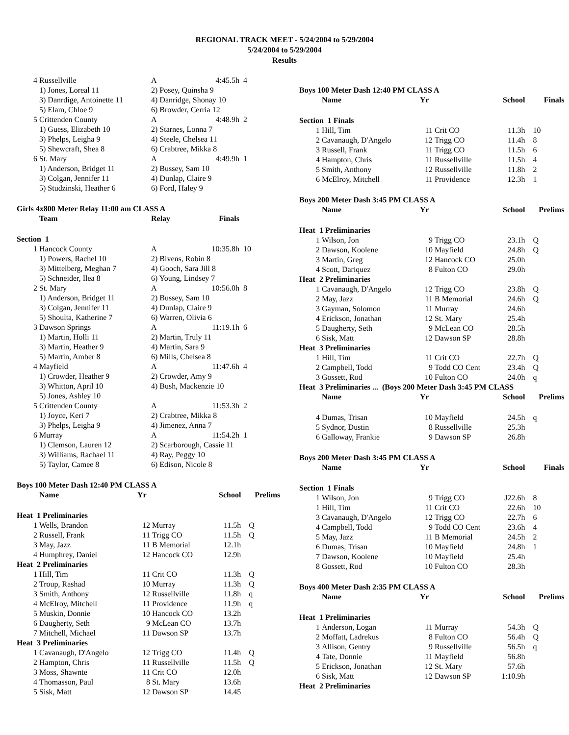REGIONAL TRACK MEET - 5/24/2004 to 5/29/2004
5/24/2004 to 5/29/2004
Results
| 4 | Russellville | A | 4:45.5h | 4 |
| | 1) Jones, Loreal 11 | 2) Posey, Quinsha 9 | | |
| | 3) Danrdige, Antoinette 11 | 4) Danridge, Shonay 10 | | |
| | 5) Elam, Chloe 9 | 6) Browder, Cerria 12 | | |
| 5 | Crittenden County | A | 4:48.9h | 2 |
| | 1) Guess, Elizabeth 10 | 2) Starnes, Lonna 7 | | |
| | 3) Phelps, Leigha 9 | 4) Steele, Chelsea 11 | | |
| | 5) Shewcraft, Shea 8 | 6) Crabtree, Mikka 8 | | |
| 6 | St. Mary | A | 4:49.9h | 1 |
| | 1) Anderson, Bridget 11 | 2) Bussey, Sam 10 | | |
| | 3) Colgan, Jennifer 11 | 4) Dunlap, Claire 9 | | |
| | 5) Studzinski, Heather 6 | 6) Ford, Haley 9 | | |
| Girls 4x800 Meter Relay 11:00 am CLASS A | | | | |
| | Team | Relay | Finals | |
| Section 1 | | | | |
| 1 | Hancock County | A | 10:35.8h | 10 |
| | 1) Powers, Rachel 10 | 2) Bivens, Robin 8 | | |
| | 3) Mittelberg, Meghan 7 | 4) Gooch, Sara Jill 8 | | |
| | 5) Schneider, Ilea 8 | 6) Young, Lindsey 7 | | |
| 2 | St. Mary | A | 10:56.0h | 8 |
| | 1) Anderson, Bridget 11 | 2) Bussey, Sam 10 | | |
| | 3) Colgan, Jennifer 11 | 4) Dunlap, Claire 9 | | |
| | 5) Shoulta, Katherine 7 | 6) Warren, Olivia 6 | | |
| 3 | Dawson Springs | A | 11:19.1h | 6 |
| | 1) Martin, Holli 11 | 2) Martin, Truly 11 | | |
| | 3) Martin, Heather 9 | 4) Martin, Sara 9 | | |
| | 5) Martin, Amber 8 | 6) Mills, Chelsea 8 | | |
| 4 | Mayfield | A | 11:47.6h | 4 |
| | 1) Crowder, Heather 9 | 2) Crowder, Amy 9 | | |
| | 3) Whitton, April 10 | 4) Bush, Mackenzie 10 | | |
| | 5) Jones, Ashley 10 | | | |
| 5 | Crittenden County | A | 11:53.3h | 2 |
| | 1) Joyce, Keri 7 | 2) Crabtree, Mikka 8 | | |
| | 3) Phelps, Leigha 9 | 4) Jimenez, Anna 7 | | |
| 6 | Murray | A | 11:54.2h | 1 |
| | 1) Clemson, Lauren 12 | 2) Scarborough, Cassie 11 | | |
| | 3) Williams, Rachael 11 | 4) Ray, Peggy 10 | | |
| | 5) Taylor, Camee 8 | 6) Edison, Nicole 8 | | |
| Boys 100 Meter Dash 12:40 PM CLASS A | | | | | |
| | Name | Yr | | School | Prelims |
| Heat 1 Preliminaries | | | | | |
| 1 | Wells, Brandon | 12 | Murray | 11.5h | Q |
| 2 | Russell, Frank | 11 | Trigg CO | 11.5h | Q |
| 3 | May, Jazz | 11 | B Memorial | 12.1h | |
| 4 | Humphrey, Daniel | 12 | Hancock CO | 12.9h | |
| Heat 2 Preliminaries | | | | | |
| 1 | Hill, Tim | 11 | Crit CO | 11.3h | Q |
| 2 | Troup, Rashad | 10 | Murray | 11.3h | Q |
| 3 | Smith, Anthony | 12 | Russellville | 11.8h | q |
| 4 | McElroy, Mitchell | 11 | Providence | 11.9h | q |
| 5 | Muskin, Donnie | 10 | Hancock CO | 13.2h | |
| 6 | Daugherty, Seth | 9 | McLean CO | 13.7h | |
| 7 | Mitchell, Michael | 11 | Dawson SP | 13.7h | |
| Heat 3 Preliminaries | | | | | |
| 1 | Cavanaugh, D'Angelo | 12 | Trigg CO | 11.4h | Q |
| 2 | Hampton, Chris | 11 | Russellville | 11.5h | Q |
| 3 | Moss, Shawnte | 11 | Crit CO | 12.0h | |
| 4 | Thomasson, Paul | 8 | St. Mary | 13.6h | |
| 5 | Sisk, Matt | 12 | Dawson SP | 14.45 | |
| Boys 100 Meter Dash 12:40 PM CLASS A | | | | | |
| | Name | Yr | | School | Finals |
| Section 1 Finals | | | | | |
| 1 | Hill, Tim | 11 | Crit CO | 11.3h | 10 |
| 2 | Cavanaugh, D'Angelo | 12 | Trigg CO | 11.4h | 8 |
| 3 | Russell, Frank | 11 | Trigg CO | 11.5h | 6 |
| 4 | Hampton, Chris | 11 | Russellville | 11.5h | 4 |
| 5 | Smith, Anthony | 12 | Russellville | 11.8h | 2 |
| 6 | McElroy, Mitchell | 11 | Providence | 12.3h | 1 |
| Boys 200 Meter Dash 3:45 PM CLASS A | | | | | |
| | Name | Yr | | School | Prelims |
| Heat 1 Preliminaries | | | | | |
| 1 | Wilson, Jon | 9 | Trigg CO | 23.1h | Q |
| 2 | Dawson, Koolene | 10 | Mayfield | 24.8h | Q |
| 3 | Martin, Greg | 12 | Hancock CO | 25.0h | |
| 4 | Scott, Dariquez | 8 | Fulton CO | 29.0h | |
| Heat 2 Preliminaries | | | | | |
| 1 | Cavanaugh, D'Angelo | 12 | Trigg CO | 23.8h | Q |
| 2 | May, Jazz | 11 | B Memorial | 24.6h | Q |
| 3 | Gayman, Solomon | 11 | Murray | 24.6h | |
| 4 | Erickson, Jonathan | 12 | St. Mary | 25.4h | |
| 5 | Daugherty, Seth | 9 | McLean CO | 28.5h | |
| 6 | Sisk, Matt | 12 | Dawson SP | 28.8h | |
| Heat 3 Preliminaries | | | | | |
| 1 | Hill, Tim | 11 | Crit CO | 22.7h | Q |
| 2 | Campbell, Todd | 9 | Todd CO Cent | 23.4h | Q |
| 3 | Gossett, Rod | 10 | Fulton CO | 24.0h | q |
| Heat 3 Preliminaries ... (Boys 200 Meter Dash 3:45 PM CLASS | | | | | |
| | Name | Yr | | School | Prelims |
| 4 | Dumas, Trisan | 10 | Mayfield | 24.5h | q |
| 5 | Sydnor, Dustin | 8 | Russellville | 25.3h | |
| 6 | Galloway, Frankie | 9 | Dawson SP | 26.8h | |
| Boys 200 Meter Dash 3:45 PM CLASS A | | | | | |
| | Name | Yr | | School | Finals |
| Section 1 Finals | | | | | |
| 1 | Wilson, Jon | 9 | Trigg CO | J22.6h | 8 |
| 1 | Hill, Tim | 11 | Crit CO | 22.6h | 10 |
| 3 | Cavanaugh, D'Angelo | 12 | Trigg CO | 22.7h | 6 |
| 4 | Campbell, Todd | 9 | Todd CO Cent | 23.6h | 4 |
| 5 | May, Jazz | 11 | B Memorial | 24.5h | 2 |
| 6 | Dumas, Trisan | 10 | Mayfield | 24.8h | 1 |
| 7 | Dawson, Koolene | 10 | Mayfield | 25.4h | |
| 8 | Gossett, Rod | 10 | Fulton CO | 28.3h | |
| Boys 400 Meter Dash 2:35 PM CLASS A | | | | | |
| | Name | Yr | | School | Prelims |
| Heat 1 Preliminaries | | | | | |
| 1 | Anderson, Logan | 11 | Murray | 54.3h | Q |
| 2 | Moffatt, Ladrekus | 8 | Fulton CO | 56.4h | Q |
| 3 | Allison, Gentry | 9 | Russellville | 56.5h | q |
| 4 | Tate, Donnie | 11 | Mayfield | 56.8h | |
| 5 | Erickson, Jonathan | 12 | St. Mary | 57.6h | |
| 6 | Sisk, Matt | 12 | Dawson SP | 1:10.9h | |
| Heat 2 Preliminaries | | | | | |